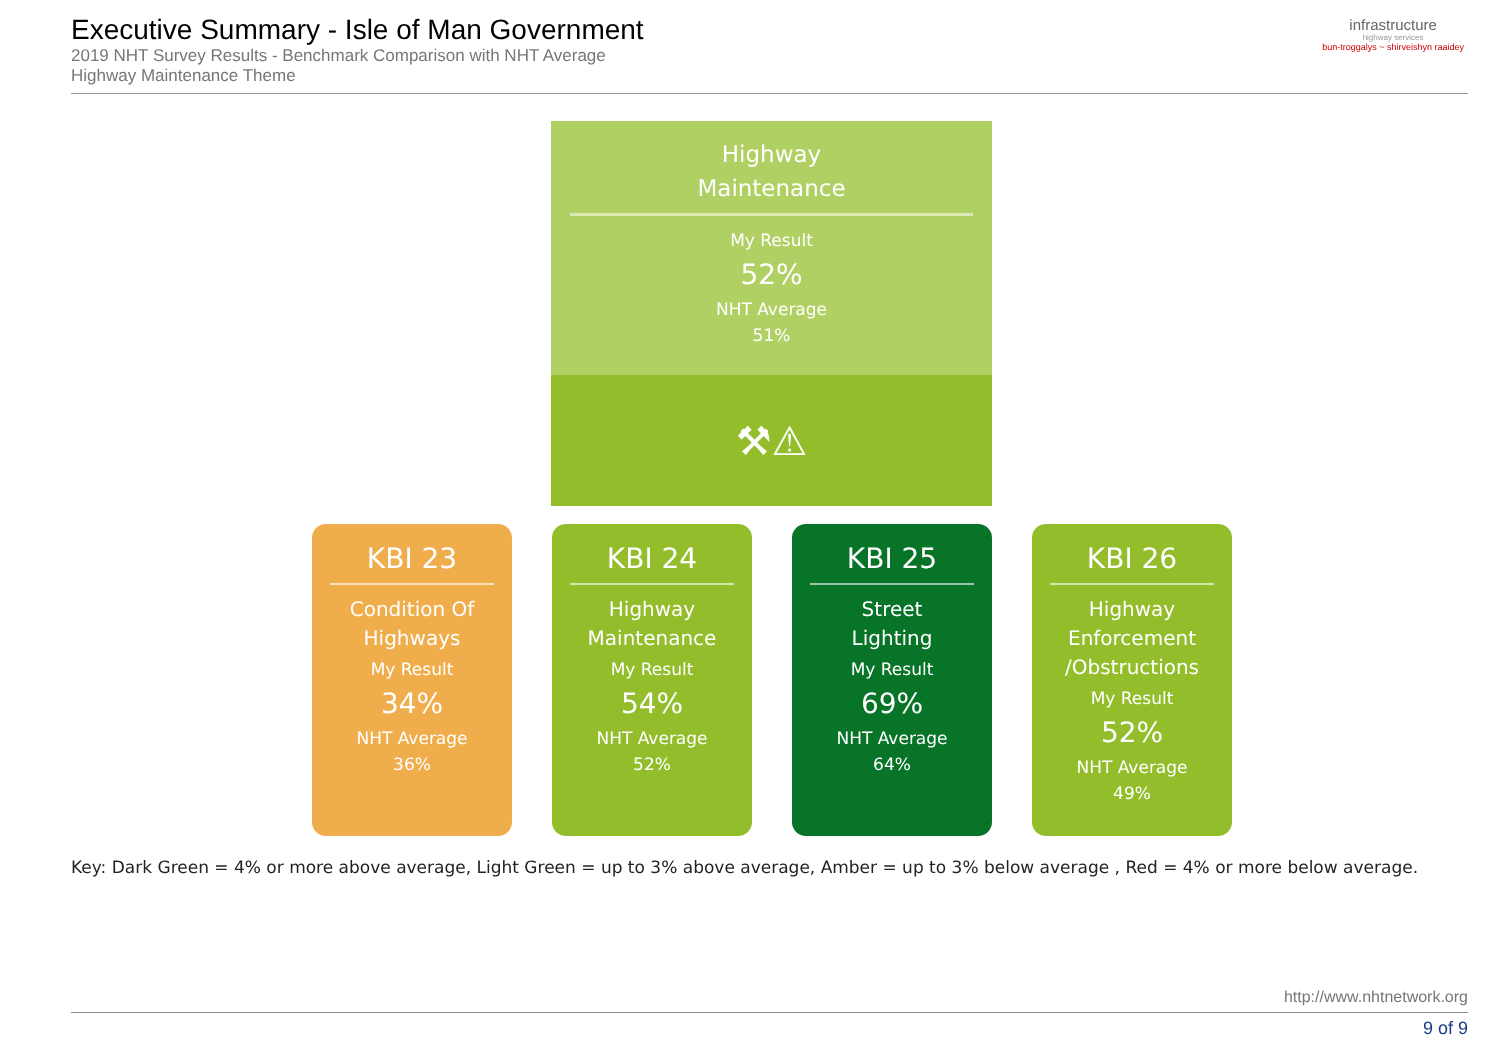Executive Summary - Isle of Man Government
2019 NHT Survey Results - Benchmark Comparison with NHT Average
Highway Maintenance Theme
infrastructure
highway services
bun-troggalys ~ shirveishyn raaidey
Highway
Maintenance
My Result
52%
NHT Average
51%
⚒⚠
KBI 23
Condition Of
Highways
My Result
34%
NHT Average
36%
KBI 24
Highway
Maintenance
My Result
54%
NHT Average
52%
KBI 25
Street
Lighting
My Result
69%
NHT Average
64%
KBI 26
Highway
Enforcement
/Obstructions
My Result
52%
NHT Average
49%
Key: Dark Green = 4% or more above average, Light Green = up to 3% above average, Amber = up to 3% below average , Red = 4% or more below average.
http://www.nhtnetwork.org
9 of 9